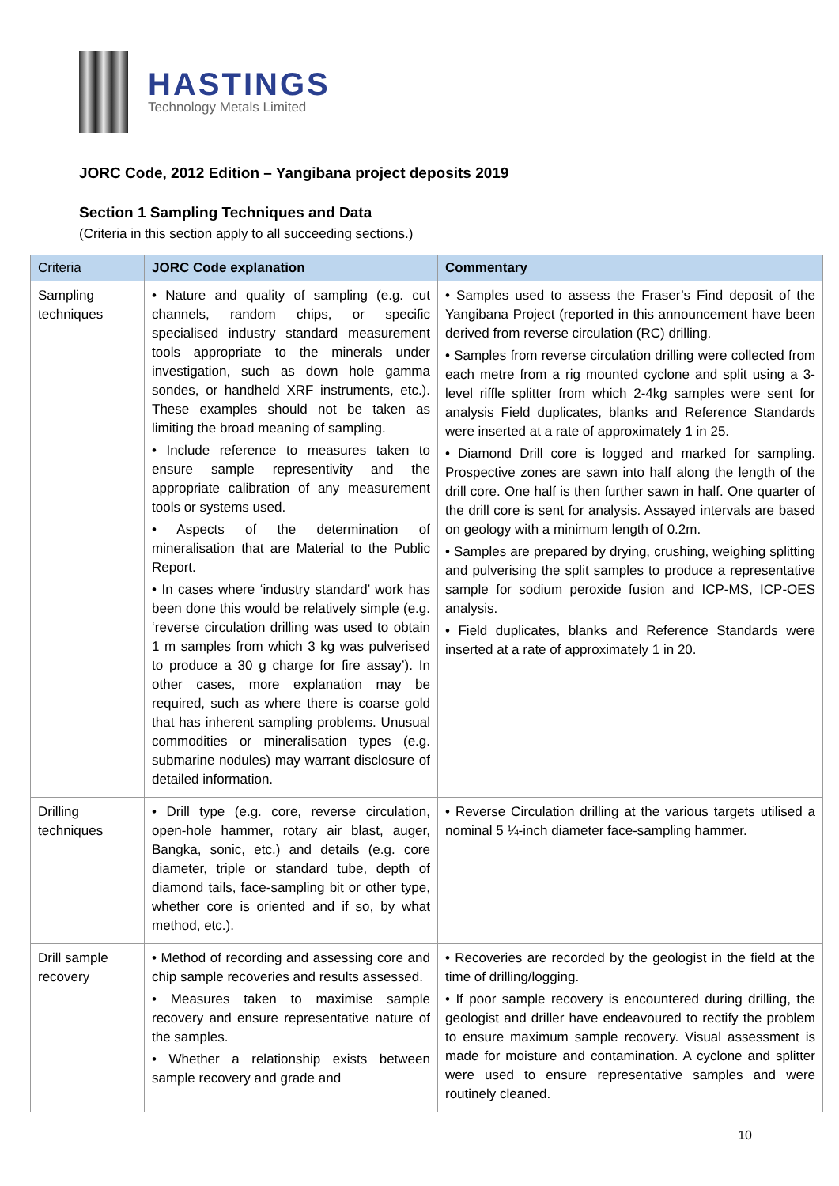HASTINGS
Technology Metals Limited
JORC Code, 2012 Edition – Yangibana project deposits 2019
Section 1 Sampling Techniques and Data
(Criteria in this section apply to all succeeding sections.)
| Criteria | JORC Code explanation | Commentary |
| --- | --- | --- |
| Sampling techniques | • Nature and quality of sampling (e.g. cut channels, random chips, or specific specialised industry standard measurement tools appropriate to the minerals under investigation, such as down hole gamma sondes, or handheld XRF instruments, etc.). These examples should not be taken as limiting the broad meaning of sampling. • Include reference to measures taken to ensure sample representivity and the appropriate calibration of any measurement tools or systems used. • Aspects of the determination of mineralisation that are Material to the Public Report. • In cases where ‘industry standard’ work has been done this would be relatively simple (e.g. ‘reverse circulation drilling was used to obtain 1 m samples from which 3 kg was pulverised to produce a 30 g charge for fire assay’). In other cases, more explanation may be required, such as where there is coarse gold that has inherent sampling problems. Unusual commodities or mineralisation types (e.g. submarine nodules) may warrant disclosure of detailed information. | • Samples used to assess the Fraser’s Find deposit of the Yangibana Project (reported in this announcement have been derived from reverse circulation (RC) drilling. • Samples from reverse circulation drilling were collected from each metre from a rig mounted cyclone and split using a 3-level riffle splitter from which 2-4kg samples were sent for analysis Field duplicates, blanks and Reference Standards were inserted at a rate of approximately 1 in 25. • Diamond Drill core is logged and marked for sampling. Prospective zones are sawn into half along the length of the drill core. One half is then further sawn in half. One quarter of the drill core is sent for analysis. Assayed intervals are based on geology with a minimum length of 0.2m. • Samples are prepared by drying, crushing, weighing splitting and pulverising the split samples to produce a representative sample for sodium peroxide fusion and ICP-MS, ICP-OES analysis. • Field duplicates, blanks and Reference Standards were inserted at a rate of approximately 1 in 20. |
| Drilling techniques | • Drill type (e.g. core, reverse circulation, open-hole hammer, rotary air blast, auger, Bangka, sonic, etc.) and details (e.g. core diameter, triple or standard tube, depth of diamond tails, face-sampling bit or other type, whether core is oriented and if so, by what method, etc.). | • Reverse Circulation drilling at the various targets utilised a nominal 5 ¼-inch diameter face-sampling hammer. |
| Drill sample recovery | • Method of recording and assessing core and chip sample recoveries and results assessed. • Measures taken to maximise sample recovery and ensure representative nature of the samples. • Whether a relationship exists between sample recovery and grade and | • Recoveries are recorded by the geologist in the field at the time of drilling/logging. • If poor sample recovery is encountered during drilling, the geologist and driller have endeavoured to rectify the problem to ensure maximum sample recovery. Visual assessment is made for moisture and contamination. A cyclone and splitter were used to ensure representative samples and were routinely cleaned. |
10